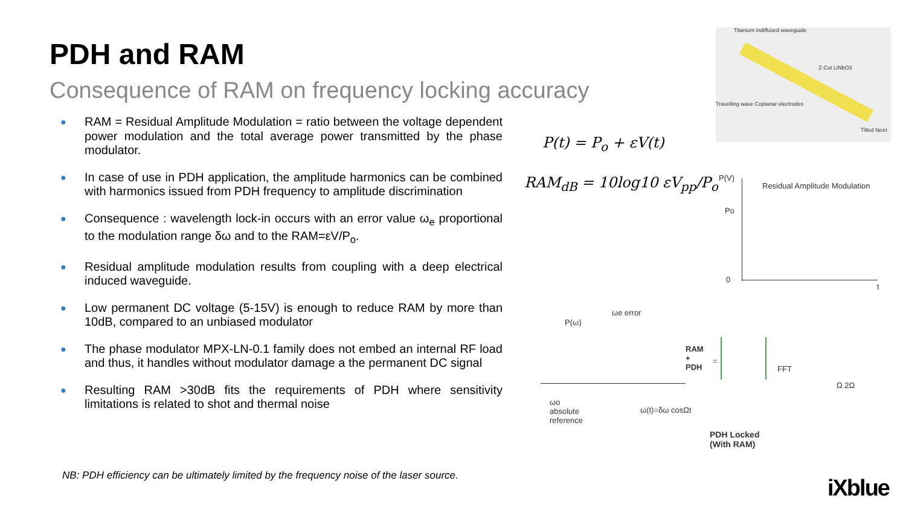PDH and RAM
Consequence of RAM on frequency locking accuracy
● RAM = Residual Amplitude Modulation = ratio between the voltage dependent power modulation and the total average power transmitted by the phase modulator.
● In case of use in PDH application, the amplitude harmonics can be combined with harmonics issued from PDH frequency to amplitude discrimination
● Consequence : wavelength lock-in occurs with an error value ω<sub>e</sub> proportional to the modulation range δω and to the RAM=εV/P<sub>o</sub>.
● Residual amplitude modulation results from coupling with a deep electrical induced waveguide.
● Low permanent DC voltage (5-15V) is enough to reduce RAM by more than 10dB, compared to an unbiased modulator
● The phase modulator MPX-LN-0.1 family does not embed an internal RF load and thus, it handles without modulator damage a the permanent DC signal
● Resulting RAM >30dB fits the requirements of PDH where sensitivity limitations is related to shot and thermal noise
P(t) = P<sub>o</sub> + εV(t)
RAM<sub>dB</sub> = 10log10 εV<sub>pp</sub>/P<sub>o</sub>
Titanium indiffused waveguide
Z-Cut LiNbO3
Travelling wave Coplanar electrodes
Tilted facet
P(V)
Residual Amplitude Modulation
Po
0
t
ωe error
P(ω)
RAM
+
PDH
=
FFT
Ω 2Ω
ωo
absolute
reference
ω(t)=δω cosΩt
PDH Locked
(With RAM)
NB: PDH efficiency can be ultimately limited by the frequency noise of the laser source.
iXblue